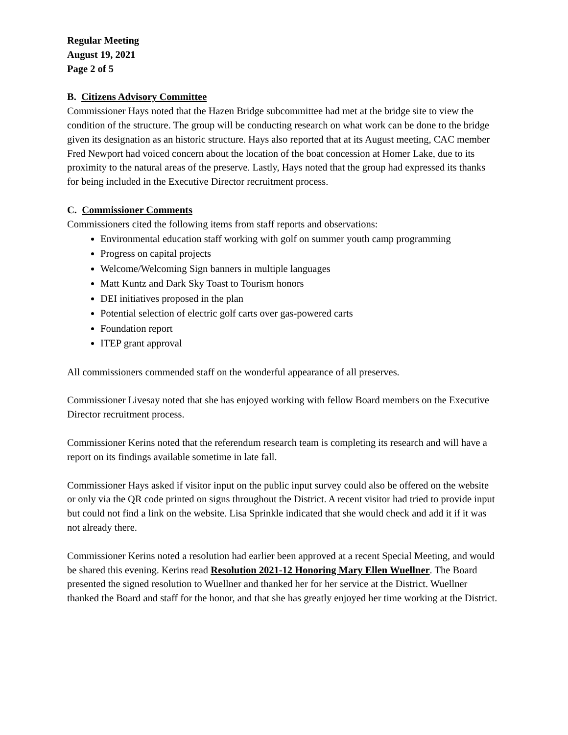Regular Meeting
August 19, 2021
Page 2 of 5
B. Citizens Advisory Committee
Commissioner Hays noted that the Hazen Bridge subcommittee had met at the bridge site to view the condition of the structure. The group will be conducting research on what work can be done to the bridge given its designation as an historic structure. Hays also reported that at its August meeting, CAC member Fred Newport had voiced concern about the location of the boat concession at Homer Lake, due to its proximity to the natural areas of the preserve. Lastly, Hays noted that the group had expressed its thanks for being included in the Executive Director recruitment process.
C. Commissioner Comments
Commissioners cited the following items from staff reports and observations:
Environmental education staff working with golf on summer youth camp programming
Progress on capital projects
Welcome/Welcoming Sign banners in multiple languages
Matt Kuntz and Dark Sky Toast to Tourism honors
DEI initiatives proposed in the plan
Potential selection of electric golf carts over gas-powered carts
Foundation report
ITEP grant approval
All commissioners commended staff on the wonderful appearance of all preserves.
Commissioner Livesay noted that she has enjoyed working with fellow Board members on the Executive Director recruitment process.
Commissioner Kerins noted that the referendum research team is completing its research and will have a report on its findings available sometime in late fall.
Commissioner Hays asked if visitor input on the public input survey could also be offered on the website or only via the QR code printed on signs throughout the District. A recent visitor had tried to provide input but could not find a link on the website. Lisa Sprinkle indicated that she would check and add it if it was not already there.
Commissioner Kerins noted a resolution had earlier been approved at a recent Special Meeting, and would be shared this evening. Kerins read Resolution 2021-12 Honoring Mary Ellen Wuellner. The Board presented the signed resolution to Wuellner and thanked her for her service at the District. Wuellner thanked the Board and staff for the honor, and that she has greatly enjoyed her time working at the District.